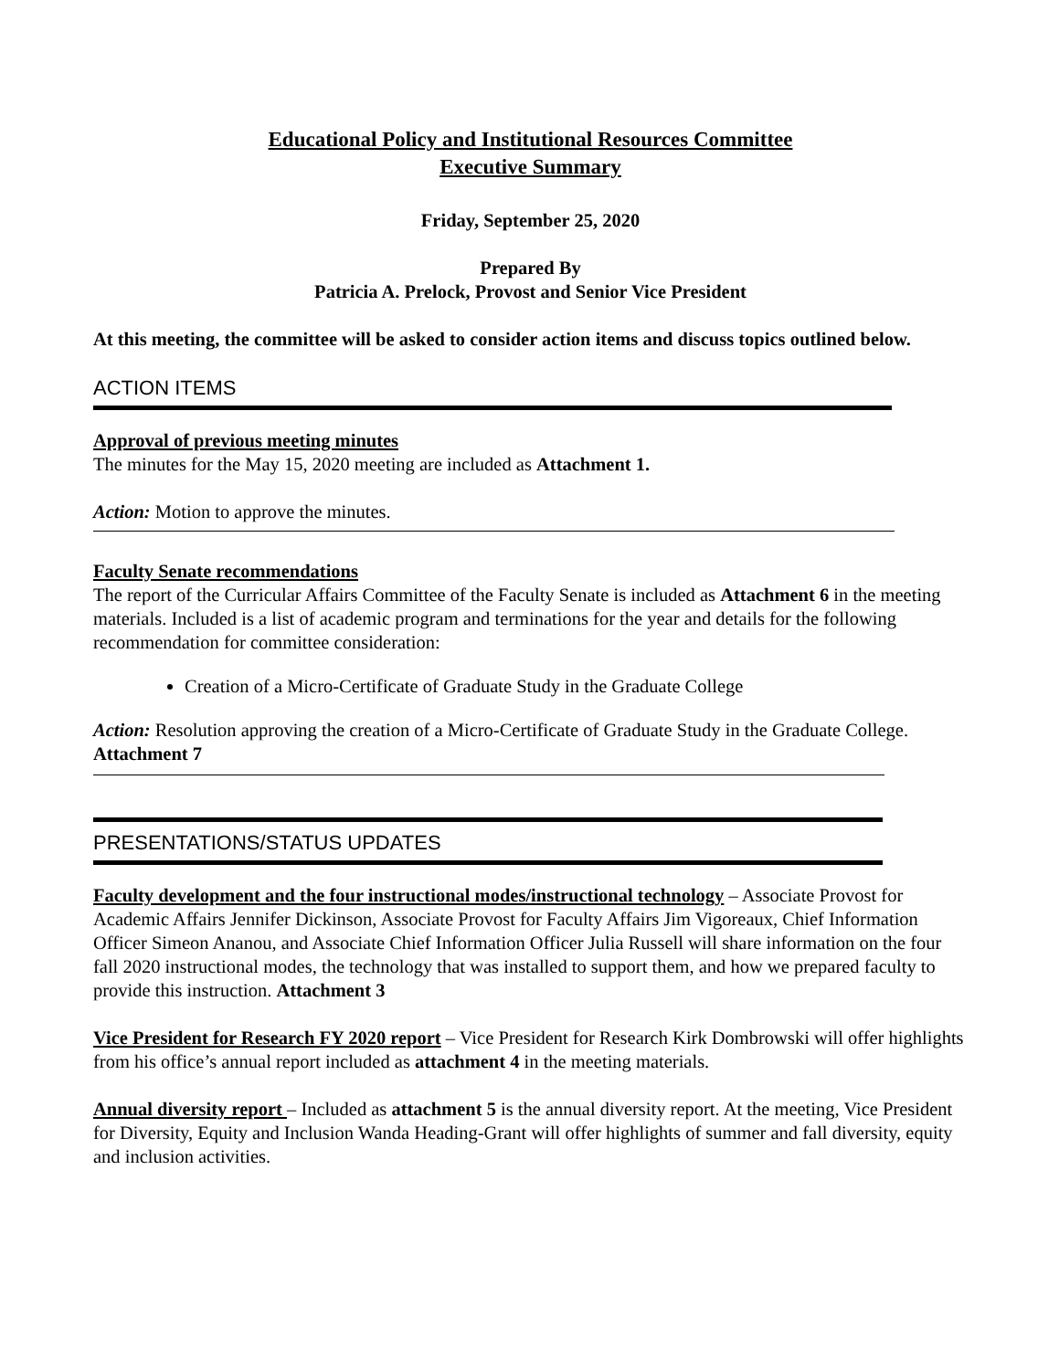Educational Policy and Institutional Resources Committee
Executive Summary
Friday, September 25, 2020
Prepared By
Patricia A. Prelock, Provost and Senior Vice President
At this meeting, the committee will be asked to consider action items and discuss topics outlined below.
ACTION ITEMS
Approval of previous meeting minutes
The minutes for the May 15, 2020 meeting are included as Attachment 1.
Action: Motion to approve the minutes.
Faculty Senate recommendations
The report of the Curricular Affairs Committee of the Faculty Senate is included as Attachment 6 in the meeting materials. Included is a list of academic program and terminations for the year and details for the following recommendation for committee consideration:
Creation of a Micro-Certificate of Graduate Study in the Graduate College
Action: Resolution approving the creation of a Micro-Certificate of Graduate Study in the Graduate College. Attachment 7
PRESENTATIONS/STATUS UPDATES
Faculty development and the four instructional modes/instructional technology – Associate Provost for Academic Affairs Jennifer Dickinson, Associate Provost for Faculty Affairs Jim Vigoreaux, Chief Information Officer Simeon Ananou, and Associate Chief Information Officer Julia Russell will share information on the four fall 2020 instructional modes, the technology that was installed to support them, and how we prepared faculty to provide this instruction. Attachment 3
Vice President for Research FY 2020 report – Vice President for Research Kirk Dombrowski will offer highlights from his office’s annual report included as attachment 4 in the meeting materials.
Annual diversity report – Included as attachment 5 is the annual diversity report. At the meeting, Vice President for Diversity, Equity and Inclusion Wanda Heading-Grant will offer highlights of summer and fall diversity, equity and inclusion activities.